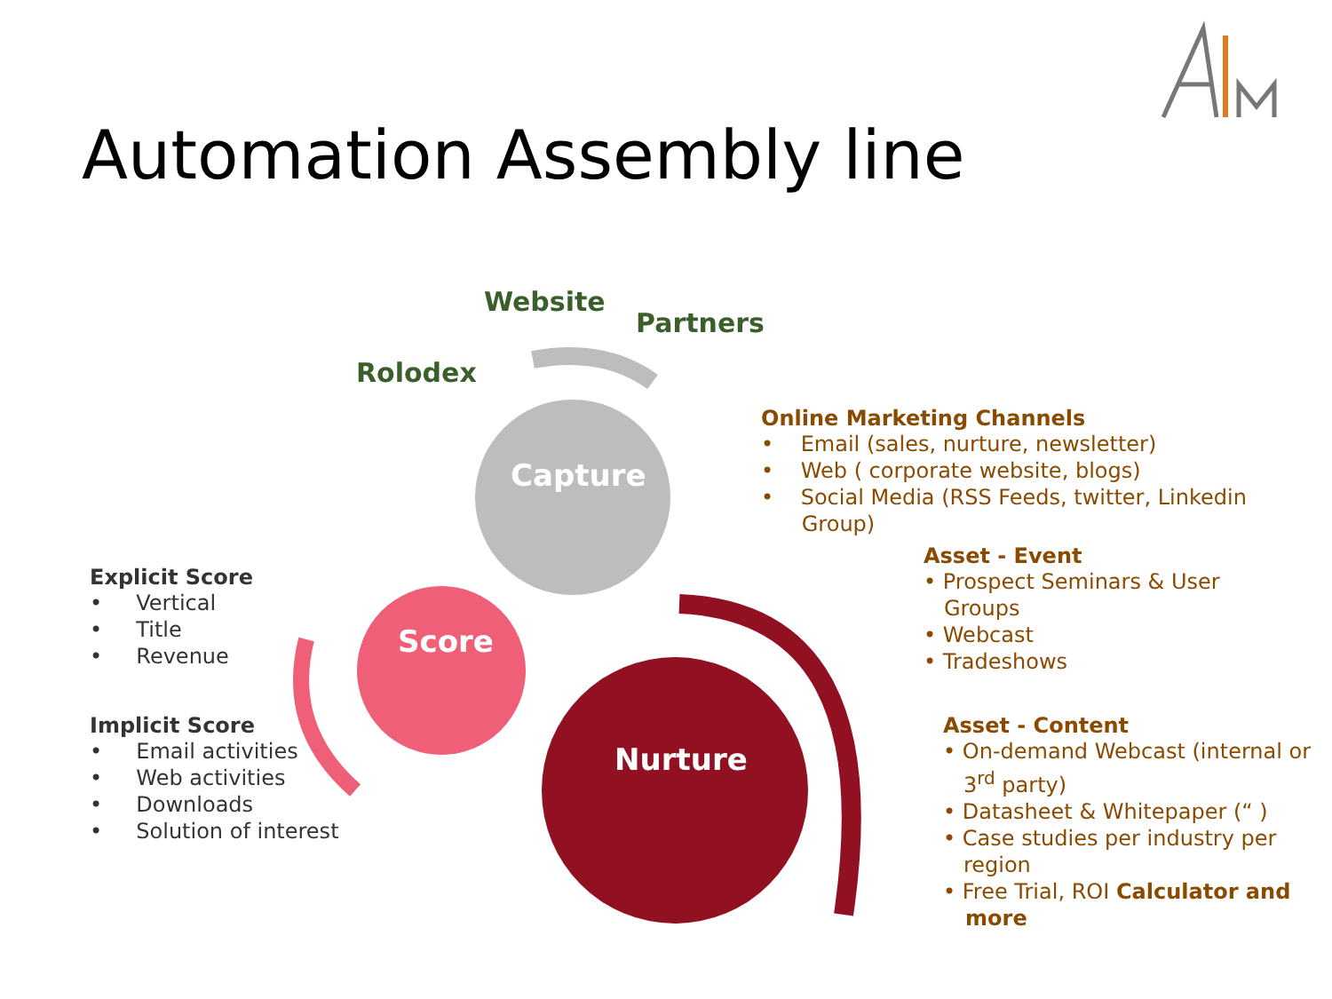Automation Assembly line
Website
Partners
Rolodex
Capture
Score
Nurture
Online Marketing Channels
• Email (sales, nurture, newsletter)
• Web ( corporate website, blogs)
• Social Media (RSS Feeds, twitter, Linkedin
Group)
Asset - Event
• Prospect Seminars & User
Groups
• Webcast
• Tradeshows
Asset - Content
• On-demand Webcast (internal or
3<sup>rd</sup> party)
• Datasheet & Whitepaper (“ )
• Case studies per industry per
region
• Free Trial, ROI Calculator and
more
Explicit Score
• Vertical
• Title
• Revenue
Implicit Score
• Email activities
• Web activities
• Downloads
• Solution of interest